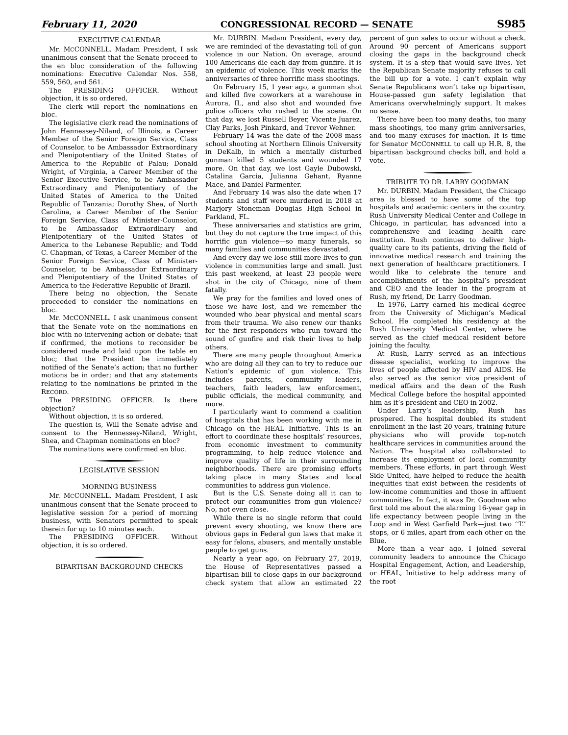February 11, 2020 CONGRESSIONAL RECORD — SENATE S985
EXECUTIVE CALENDAR
Mr. MCCONNELL. Madam President, I ask unanimous consent that the Senate proceed to the en bloc consideration of the following nominations: Executive Calendar Nos. 558, 559, 560, and 561.
The PRESIDING OFFICER. Without objection, it is so ordered.
The clerk will report the nominations en bloc.
The legislative clerk read the nominations of John Hennessey-Niland, of Illinois, a Career Member of the Senior Foreign Service, Class of Counselor, to be Ambassador Extraordinary and Plenipotentiary of the United States of America to the Republic of Palau; Donald Wright, of Virginia, a Career Member of the Senior Executive Service, to be Ambassador Extraordinary and Plenipotentiary of the United States of America to the United Republic of Tanzania; Dorothy Shea, of North Carolina, a Career Member of the Senior Foreign Service, Class of Minister-Counselor, to be Ambassador Extraordinary and Plenipotentiary of the United States of America to the Lebanese Republic; and Todd C. Chapman, of Texas, a Career Member of the Senior Foreign Service, Class of Minister-Counselor, to be Ambassador Extraordinary and Plenipotentiary of the United States of America to the Federative Republic of Brazil.
There being no objection, the Senate proceeded to consider the nominations en bloc.
Mr. MCCONNELL. I ask unanimous consent that the Senate vote on the nominations en bloc with no intervening action or debate; that if confirmed, the motions to reconsider be considered made and laid upon the table en bloc; that the President be immediately notified of the Senate’s action; that no further motions be in order; and that any statements relating to the nominations be printed in the RECORD.
The PRESIDING OFFICER. Is there objection?
Without objection, it is so ordered.
The question is, Will the Senate advise and consent to the Hennessey-Niland, Wright, Shea, and Chapman nominations en bloc?
The nominations were confirmed en bloc.
LEGISLATIVE SESSION
MORNING BUSINESS
Mr. MCCONNELL. Madam President, I ask unanimous consent that the Senate proceed to legislative session for a period of morning business, with Senators permitted to speak therein for up to 10 minutes each.
The PRESIDING OFFICER. Without objection, it is so ordered.
BIPARTISAN BACKGROUND CHECKS
Mr. DURBIN. Madam President, every day, we are reminded of the devastating toll of gun violence in our Nation. On average, around 100 Americans die each day from gunfire. It is an epidemic of violence. This week marks the anniversaries of three horrific mass shootings.
On February 15, 1 year ago, a gunman shot and killed five coworkers at a warehouse in Aurora, IL, and also shot and wounded five police officers who rushed to the scene. On that day, we lost Russell Beyer, Vicente Juarez, Clay Parks, Josh Pinkard, and Trevor Wehner.
February 14 was the date of the 2008 mass school shooting at Northern Illinois University in DeKalb, in which a mentally disturbed gunman killed 5 students and wounded 17 more. On that day, we lost Gayle Dubowski, Catalina Garcia, Julianna Gehant, Ryanne Mace, and Daniel Parmenter.
And February 14 was also the date when 17 students and staff were murdered in 2018 at Marjory Stoneman Douglas High School in Parkland, FL.
These anniversaries and statistics are grim, but they do not capture the true impact of this horrific gun violence—so many funerals, so many families and communities devastated.
And every day we lose still more lives to gun violence in communities large and small. Just this past weekend, at least 23 people were shot in the city of Chicago, nine of them fatally.
We pray for the families and loved ones of those we have lost, and we remember the wounded who bear physical and mental scars from their trauma. We also renew our thanks for the first responders who run toward the sound of gunfire and risk their lives to help others.
There are many people throughout America who are doing all they can to try to reduce our Nation’s epidemic of gun violence. This includes parents, community leaders, teachers, faith leaders, law enforcement, public officials, the medical community, and more.
I particularly want to commend a coalition of hospitals that has been working with me in Chicago on the HEAL Initiative. This is an effort to coordinate these hospitals’ resources, from economic investment to community programming, to help reduce violence and improve quality of life in their surrounding neighborhoods. There are promising efforts taking place in many States and local communities to address gun violence.
But is the U.S. Senate doing all it can to protect our communities from gun violence? No, not even close.
While there is no single reform that could prevent every shooting, we know there are obvious gaps in Federal gun laws that make it easy for felons, abusers, and mentally unstable people to get guns.
Nearly a year ago, on February 27, 2019, the House of Representatives passed a bipartisan bill to close gaps in our background check system that allow an estimated 22 percent of gun sales to occur without a check. Around 90 percent of Americans support closing the gaps in the background check system. It is a step that would save lives. Yet the Republican Senate majority refuses to call the bill up for a vote. I can’t explain why Senate Republicans won’t take up bipartisan, House-passed gun safety legislation that Americans overwhelmingly support. It makes no sense.
There have been too many deaths, too many mass shootings, too many grim anniversaries, and too many excuses for inaction. It is time for Senator MCCONNELL to call up H.R. 8, the bipartisan background checks bill, and hold a vote.
TRIBUTE TO DR. LARRY GOODMAN
Mr. DURBIN. Madam President, the Chicago area is blessed to have some of the top hospitals and academic centers in the country. Rush University Medical Center and College in Chicago, in particular, has advanced into a comprehensive and leading health care institution. Rush continues to deliver high-quality care to its patients, driving the field of innovative medical research and training the next generation of healthcare practitioners. I would like to celebrate the tenure and accomplishments of the hospital’s president and CEO and the leader in the program at Rush, my friend, Dr. Larry Goodman.
In 1976, Larry earned his medical degree from the University of Michigan’s Medical School. He completed his residency at the Rush University Medical Center, where he served as the chief medical resident before joining the faculty.
At Rush, Larry served as an infectious disease specialist, working to improve the lives of people affected by HIV and AIDS. He also served as the senior vice president of medical affairs and the dean of the Rush Medical College before the hospital appointed him as it’s president and CEO in 2002.
Under Larry’s leadership, Rush has prospered. The hospital doubled its student enrollment in the last 20 years, training future physicians who will provide top-notch healthcare services in communities around the Nation. The hospital also collaborated to increase its employment of local community members. These efforts, in part through West Side United, have helped to reduce the health inequities that exist between the residents of low-income communities and those in affluent communities. In fact, it was Dr. Goodman who first told me about the alarming 16-year gap in life expectancy between people living in the Loop and in West Garfield Park—just two ‘‘L’’ stops, or 6 miles, apart from each other on the Blue.
More than a year ago, I joined several community leaders to announce the Chicago Hospital Engagement, Action, and Leadership, or HEAL, Initiative to help address many of the root